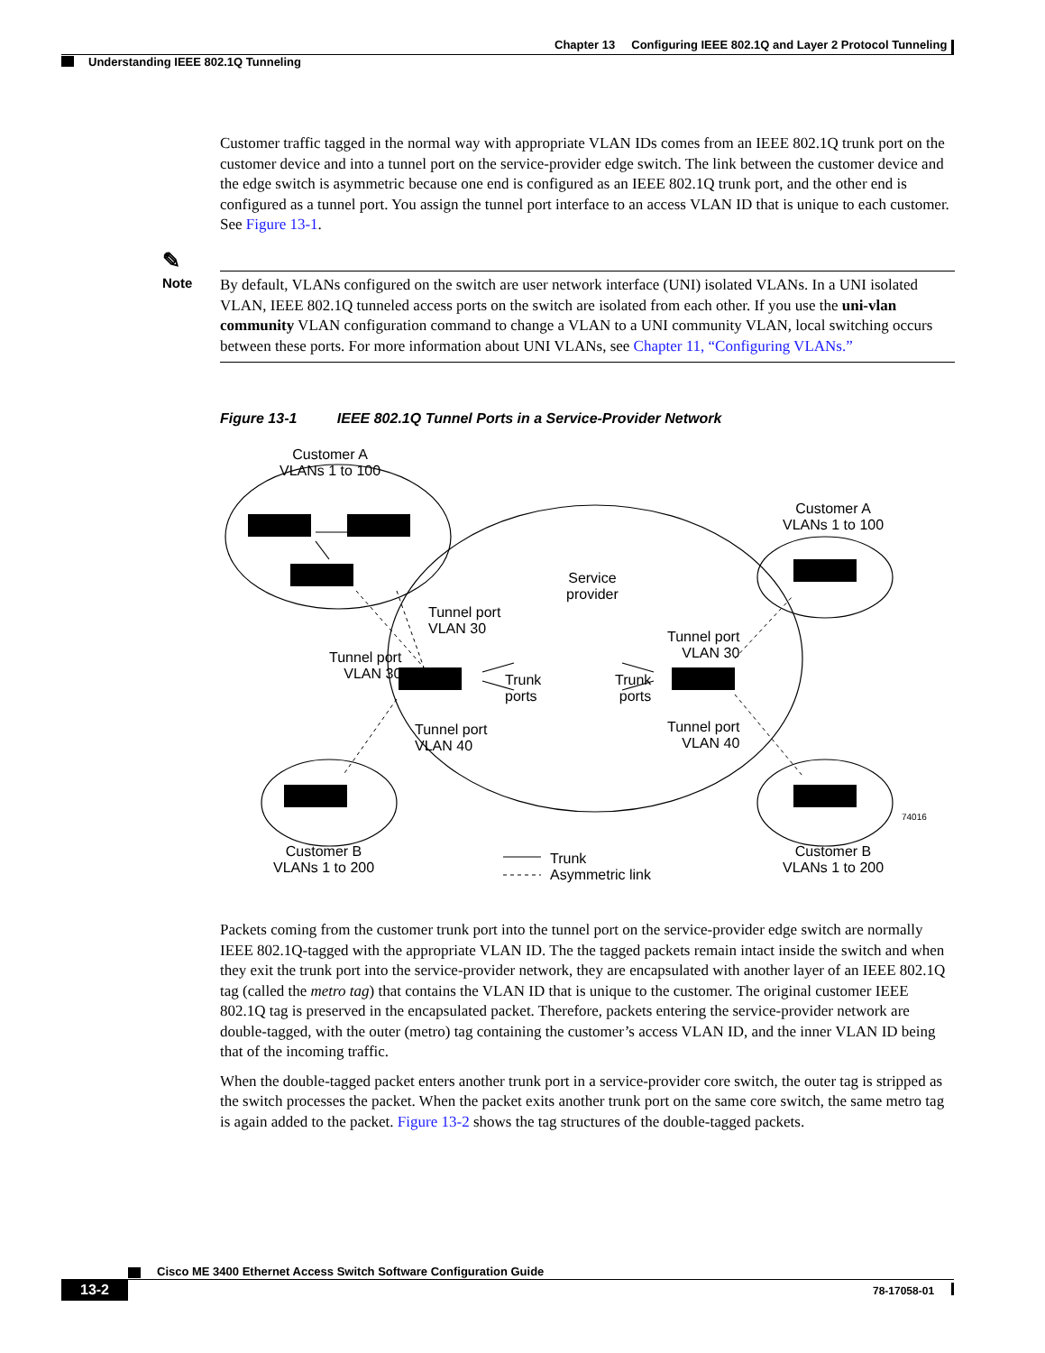Chapter 13 Configuring IEEE 802.1Q and Layer 2 Protocol Tunneling
Understanding IEEE 802.1Q Tunneling
Customer traffic tagged in the normal way with appropriate VLAN IDs comes from an IEEE 802.1Q trunk port on the customer device and into a tunnel port on the service-provider edge switch. The link between the customer device and the edge switch is asymmetric because one end is configured as an IEEE 802.1Q trunk port, and the other end is configured as a tunnel port. You assign the tunnel port interface to an access VLAN ID that is unique to each customer. See Figure 13-1.
✎
Note
By default, VLANs configured on the switch are user network interface (UNI) isolated VLANs. In a UNI isolated VLAN, IEEE 802.1Q tunneled access ports on the switch are isolated from each other. If you use the uni-vlan community VLAN configuration command to change a VLAN to a UNI community VLAN, local switching occurs between these ports. For more information about UNI VLANs, see Chapter 11, “Configuring VLANs.”
Figure 13-1 IEEE 802.1Q Tunnel Ports in a Service-Provider Network
Customer A
VLANs 1 to 100
Customer A
VLANs 1 to 100
Service
provider
Tunnel port
VLAN 30
Tunnel port
VLAN 30
Tunnel port
VLAN 30
Trunk
ports
Trunk
ports
Tunnel port
VLAN 40
Tunnel port
VLAN 40
74016
Customer B
VLANs 1 to 200
Trunk
Asymmetric link
Customer B
VLANs 1 to 200
Packets coming from the customer trunk port into the tunnel port on the service-provider edge switch are normally IEEE 802.1Q-tagged with the appropriate VLAN ID. The the tagged packets remain intact inside the switch and when they exit the trunk port into the service-provider network, they are encapsulated with another layer of an IEEE 802.1Q tag (called the metro tag) that contains the VLAN ID that is unique to the customer. The original customer IEEE 802.1Q tag is preserved in the encapsulated packet. Therefore, packets entering the service-provider network are double-tagged, with the outer (metro) tag containing the customer’s access VLAN ID, and the inner VLAN ID being that of the incoming traffic.
When the double-tagged packet enters another trunk port in a service-provider core switch, the outer tag is stripped as the switch processes the packet. When the packet exits another trunk port on the same core switch, the same metro tag is again added to the packet. Figure 13-2 shows the tag structures of the double-tagged packets.
Cisco ME 3400 Ethernet Access Switch Software Configuration Guide
13-2 78-17058-01